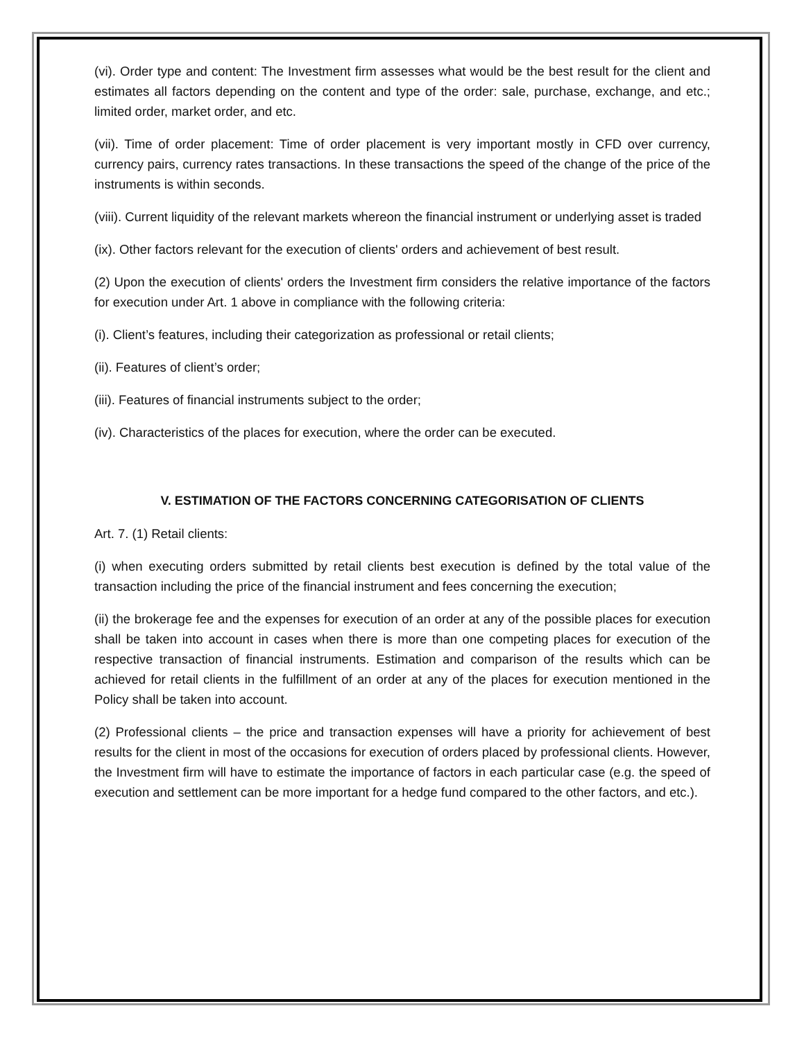(vi). Order type and content: The Investment firm assesses what would be the best result for the client and estimates all factors depending on the content and type of the order: sale, purchase, exchange, and etc.; limited order, market order, and etc.
(vii). Time of order placement: Time of order placement is very important mostly in CFD over currency, currency pairs, currency rates transactions. In these transactions the speed of the change of the price of the instruments is within seconds.
(viii). Current liquidity of the relevant markets whereon the financial instrument or underlying asset is traded
(ix). Other factors relevant for the execution of clients' orders and achievement of best result.
(2) Upon the execution of clients' orders the Investment firm considers the relative importance of the factors for execution under Art. 1 above in compliance with the following criteria:
(i). Client’s features, including their categorization as professional or retail clients;
(ii). Features of client’s order;
(iii). Features of financial instruments subject to the order;
(iv). Characteristics of the places for execution, where the order can be executed.
V. ESTIMATION OF THE FACTORS CONCERNING CATEGORISATION OF CLIENTS
Art. 7. (1) Retail clients:
(i) when executing orders submitted by retail clients best execution is defined by the total value of the transaction including the price of the financial instrument and fees concerning the execution;
(ii) the brokerage fee and the expenses for execution of an order at any of the possible places for execution shall be taken into account in cases when there is more than one competing places for execution of the respective transaction of financial instruments. Estimation and comparison of the results which can be achieved for retail clients in the fulfillment of an order at any of the places for execution mentioned in the Policy shall be taken into account.
(2) Professional clients – the price and transaction expenses will have a priority for achievement of best results for the client in most of the occasions for execution of orders placed by professional clients. However, the Investment firm will have to estimate the importance of factors in each particular case (e.g. the speed of execution and settlement can be more important for a hedge fund compared to the other factors, and etc.).